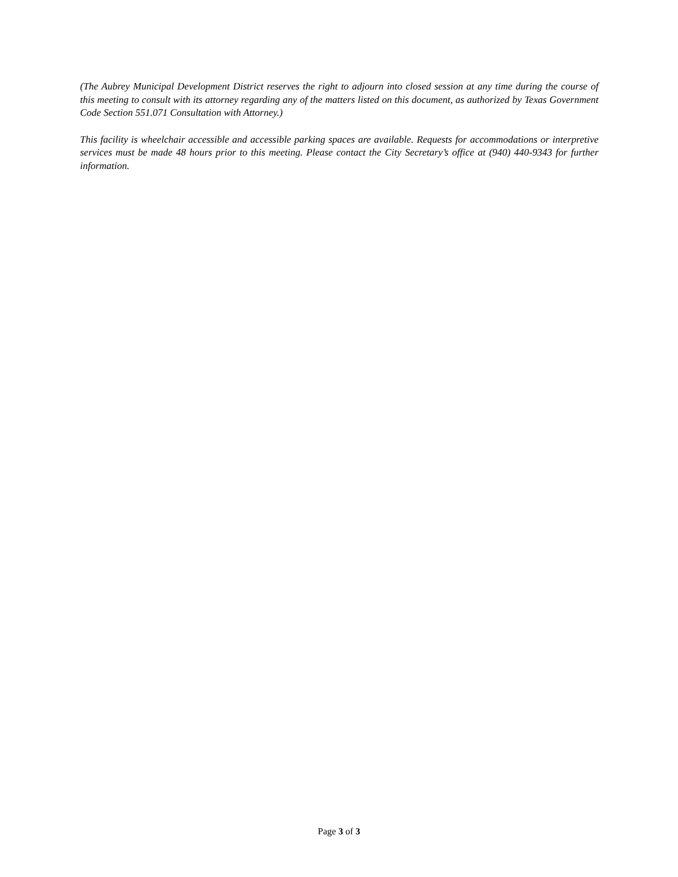(The Aubrey Municipal Development District reserves the right to adjourn into closed session at any time during the course of this meeting to consult with its attorney regarding any of the matters listed on this document, as authorized by Texas Government Code Section 551.071 Consultation with Attorney.)
This facility is wheelchair accessible and accessible parking spaces are available. Requests for accommodations or interpretive services must be made 48 hours prior to this meeting. Please contact the City Secretary’s office at (940) 440-9343 for further information.
Page 3 of 3